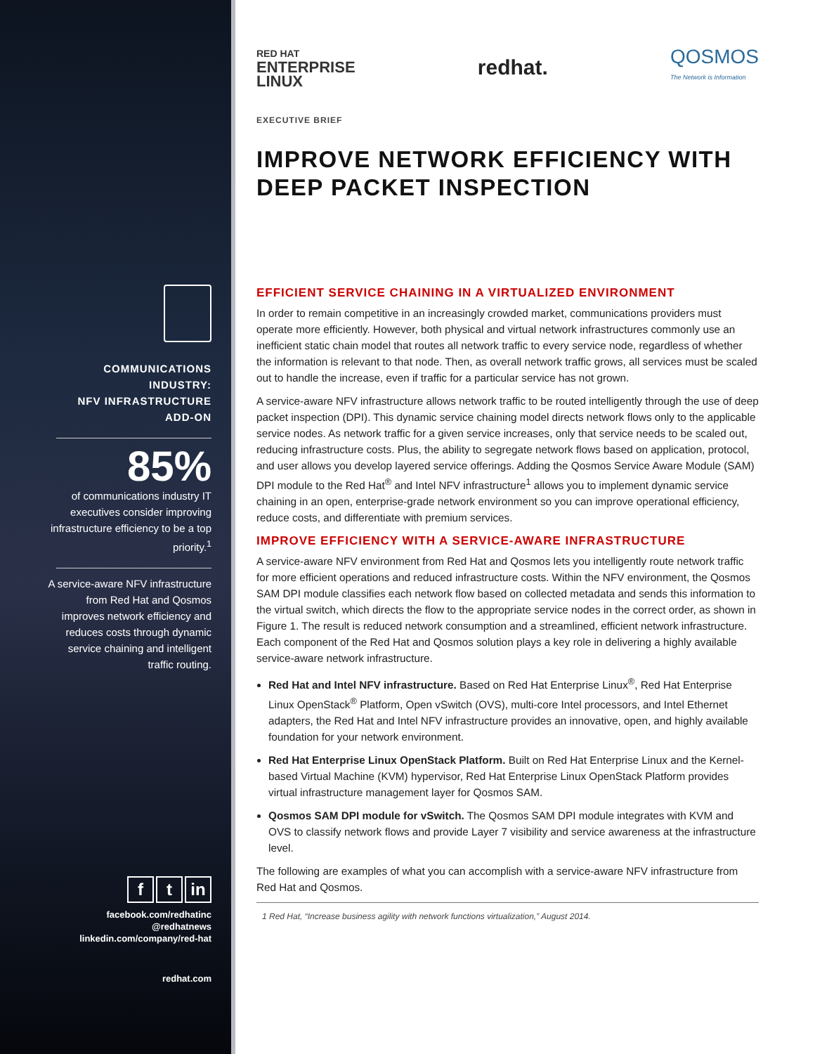COMMUNICATIONS
INDUSTRY:
NFV INFRASTRUCTURE
ADD-ON
85%
of communications industry IT executives consider improving infrastructure efficiency to be a top priority.<sup>1</sup>
A service-aware NFV infrastructure from Red Hat and Qosmos improves network efficiency and reduces costs through dynamic service chaining and intelligent traffic routing.
ft in
facebook.com/redhatinc
@redhatnews
linkedin.com/company/red-hat
redhat.com
RED HAT
ENTERPRISE
LINUX
redhat.
QOSMOS
The Network is Information
EXECUTIVE BRIEF
IMPROVE NETWORK EFFICIENCY WITH DEEP PACKET INSPECTION
EFFICIENT SERVICE CHAINING IN A VIRTUALIZED ENVIRONMENT
In order to remain competitive in an increasingly crowded market, communications providers must operate more efficiently. However, both physical and virtual network infrastructures commonly use an inefficient static chain model that routes all network traffic to every service node, regardless of whether the information is relevant to that node. Then, as overall network traffic grows, all services must be scaled out to handle the increase, even if traffic for a particular service has not grown.
A service-aware NFV infrastructure allows network traffic to be routed intelligently through the use of deep packet inspection (DPI). This dynamic service chaining model directs network flows only to the applicable service nodes. As network traffic for a given service increases, only that service needs to be scaled out, reducing infrastructure costs. Plus, the ability to segregate network flows based on application, protocol, and user allows you develop layered service offerings. Adding the Qosmos Service Aware Module (SAM) DPI module to the Red Hat<sup>®</sup> and Intel NFV infrastructure<sup>1</sup> allows you to implement dynamic service chaining in an open, enterprise-grade network environment so you can improve operational efficiency, reduce costs, and differentiate with premium services.
IMPROVE EFFICIENCY WITH A SERVICE-AWARE INFRASTRUCTURE
A service-aware NFV environment from Red Hat and Qosmos lets you intelligently route network traffic for more efficient operations and reduced infrastructure costs. Within the NFV environment, the Qosmos SAM DPI module classifies each network flow based on collected metadata and sends this information to the virtual switch, which directs the flow to the appropriate service nodes in the correct order, as shown in Figure 1. The result is reduced network consumption and a streamlined, efficient network infrastructure. Each component of the Red Hat and Qosmos solution plays a key role in delivering a highly available service-aware network infrastructure.
Red Hat and Intel NFV infrastructure. Based on Red Hat Enterprise Linux<sup>®</sup>, Red Hat Enterprise Linux OpenStack<sup>®</sup> Platform, Open vSwitch (OVS), multi-core Intel processors, and Intel Ethernet adapters, the Red Hat and Intel NFV infrastructure provides an innovative, open, and highly available foundation for your network environment.
Red Hat Enterprise Linux OpenStack Platform. Built on Red Hat Enterprise Linux and the Kernel-based Virtual Machine (KVM) hypervisor, Red Hat Enterprise Linux OpenStack Platform provides virtual infrastructure management layer for Qosmos SAM.
Qosmos SAM DPI module for vSwitch. The Qosmos SAM DPI module integrates with KVM and OVS to classify network flows and provide Layer 7 visibility and service awareness at the infrastructure level.
The following are examples of what you can accomplish with a service-aware NFV infrastructure from Red Hat and Qosmos.
1 Red Hat, “Increase business agility with network functions virtualization,” August 2014.